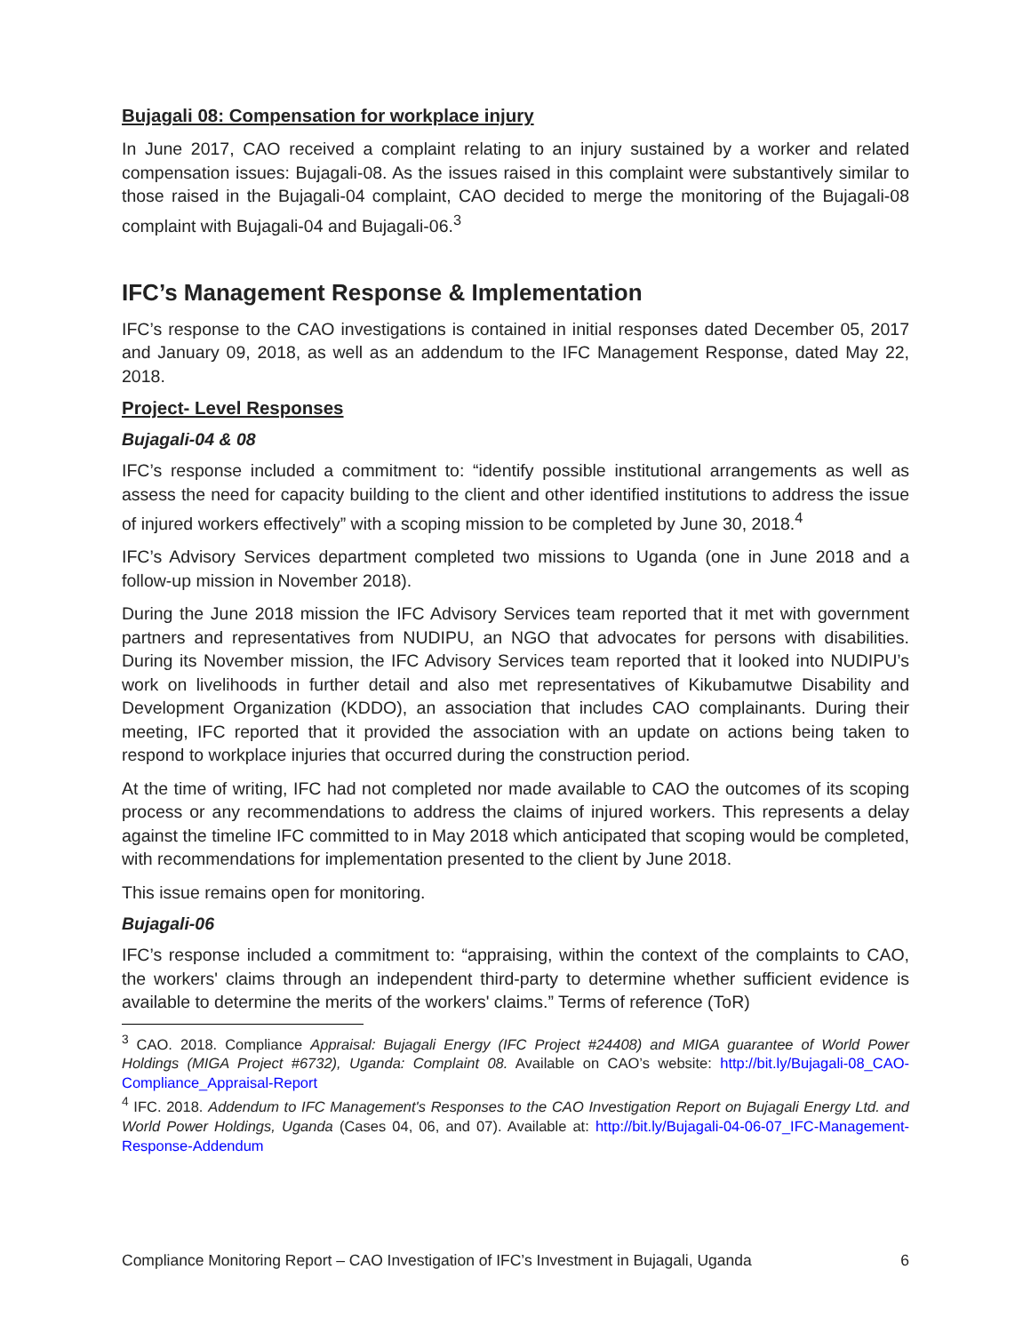Bujagali 08: Compensation for workplace injury
In June 2017, CAO received a complaint relating to an injury sustained by a worker and related compensation issues: Bujagali-08. As the issues raised in this complaint were substantively similar to those raised in the Bujagali-04 complaint, CAO decided to merge the monitoring of the Bujagali-08 complaint with Bujagali-04 and Bujagali-06.<sup>3</sup>
IFC’s Management Response & Implementation
IFC’s response to the CAO investigations is contained in initial responses dated December 05, 2017 and January 09, 2018, as well as an addendum to the IFC Management Response, dated May 22, 2018.
Project- Level Responses
Bujagali-04 & 08
IFC’s response included a commitment to: “identify possible institutional arrangements as well as assess the need for capacity building to the client and other identified institutions to address the issue of injured workers effectively” with a scoping mission to be completed by June 30, 2018.<sup>4</sup>
IFC’s Advisory Services department completed two missions to Uganda (one in June 2018 and a follow-up mission in November 2018).
During the June 2018 mission the IFC Advisory Services team reported that it met with government partners and representatives from NUDIPU, an NGO that advocates for persons with disabilities. During its November mission, the IFC Advisory Services team reported that it looked into NUDIPU’s work on livelihoods in further detail and also met representatives of Kikubamutwe Disability and Development Organization (KDDO), an association that includes CAO complainants. During their meeting, IFC reported that it provided the association with an update on actions being taken to respond to workplace injuries that occurred during the construction period.
At the time of writing, IFC had not completed nor made available to CAO the outcomes of its scoping process or any recommendations to address the claims of injured workers. This represents a delay against the timeline IFC committed to in May 2018 which anticipated that scoping would be completed, with recommendations for implementation presented to the client by June 2018.
This issue remains open for monitoring.
Bujagali-06
IFC’s response included a commitment to: “appraising, within the context of the complaints to CAO, the workers' claims through an independent third-party to determine whether sufficient evidence is available to determine the merits of the workers' claims.” Terms of reference (ToR)
<sup>3</sup> CAO. 2018. Compliance Appraisal: Bujagali Energy (IFC Project #24408) and MIGA guarantee of World Power Holdings (MIGA Project #6732), Uganda: Complaint 08. Available on CAO’s website: http://bit.ly/Bujagali-08_CAO-Compliance_Appraisal-Report
<sup>4</sup> IFC. 2018. Addendum to IFC Management's Responses to the CAO Investigation Report on Bujagali Energy Ltd. and World Power Holdings, Uganda (Cases 04, 06, and 07). Available at: http://bit.ly/Bujagali-04-06-07_IFC-Management-Response-Addendum
Compliance Monitoring Report – CAO Investigation of IFC’s Investment in Bujagali, Uganda 6